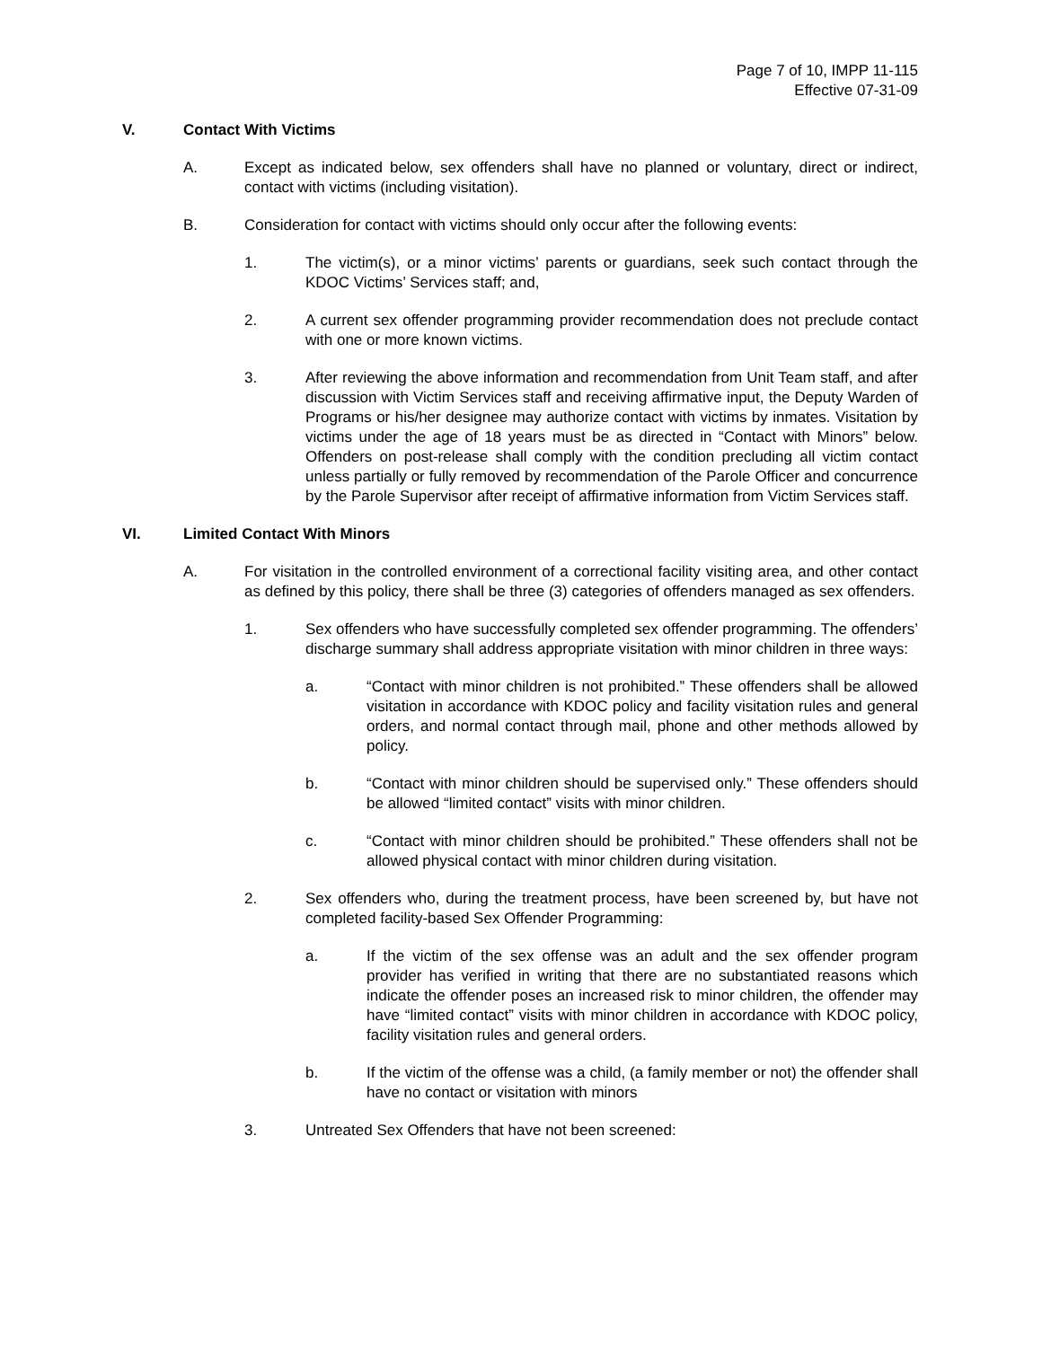Page 7 of 10, IMPP 11-115
Effective 07-31-09
V. Contact With Victims
A. Except as indicated below, sex offenders shall have no planned or voluntary, direct or indirect, contact with victims (including visitation).
B. Consideration for contact with victims should only occur after the following events:
1. The victim(s), or a minor victims’ parents or guardians, seek such contact through the KDOC Victims’ Services staff; and,
2. A current sex offender programming provider recommendation does not preclude contact with one or more known victims.
3. After reviewing the above information and recommendation from Unit Team staff, and after discussion with Victim Services staff and receiving affirmative input, the Deputy Warden of Programs or his/her designee may authorize contact with victims by inmates. Visitation by victims under the age of 18 years must be as directed in “Contact with Minors” below. Offenders on post-release shall comply with the condition precluding all victim contact unless partially or fully removed by recommendation of the Parole Officer and concurrence by the Parole Supervisor after receipt of affirmative information from Victim Services staff.
VI. Limited Contact With Minors
A. For visitation in the controlled environment of a correctional facility visiting area, and other contact as defined by this policy, there shall be three (3) categories of offenders managed as sex offenders.
1. Sex offenders who have successfully completed sex offender programming. The offenders’ discharge summary shall address appropriate visitation with minor children in three ways:
a. “Contact with minor children is not prohibited.” These offenders shall be allowed visitation in accordance with KDOC policy and facility visitation rules and general orders, and normal contact through mail, phone and other methods allowed by policy.
b. “Contact with minor children should be supervised only.” These offenders should be allowed “limited contact” visits with minor children.
c. “Contact with minor children should be prohibited.” These offenders shall not be allowed physical contact with minor children during visitation.
2. Sex offenders who, during the treatment process, have been screened by, but have not completed facility-based Sex Offender Programming:
a. If the victim of the sex offense was an adult and the sex offender program provider has verified in writing that there are no substantiated reasons which indicate the offender poses an increased risk to minor children, the offender may have “limited contact” visits with minor children in accordance with KDOC policy, facility visitation rules and general orders.
b. If the victim of the offense was a child, (a family member or not) the offender shall have no contact or visitation with minors
3. Untreated Sex Offenders that have not been screened: